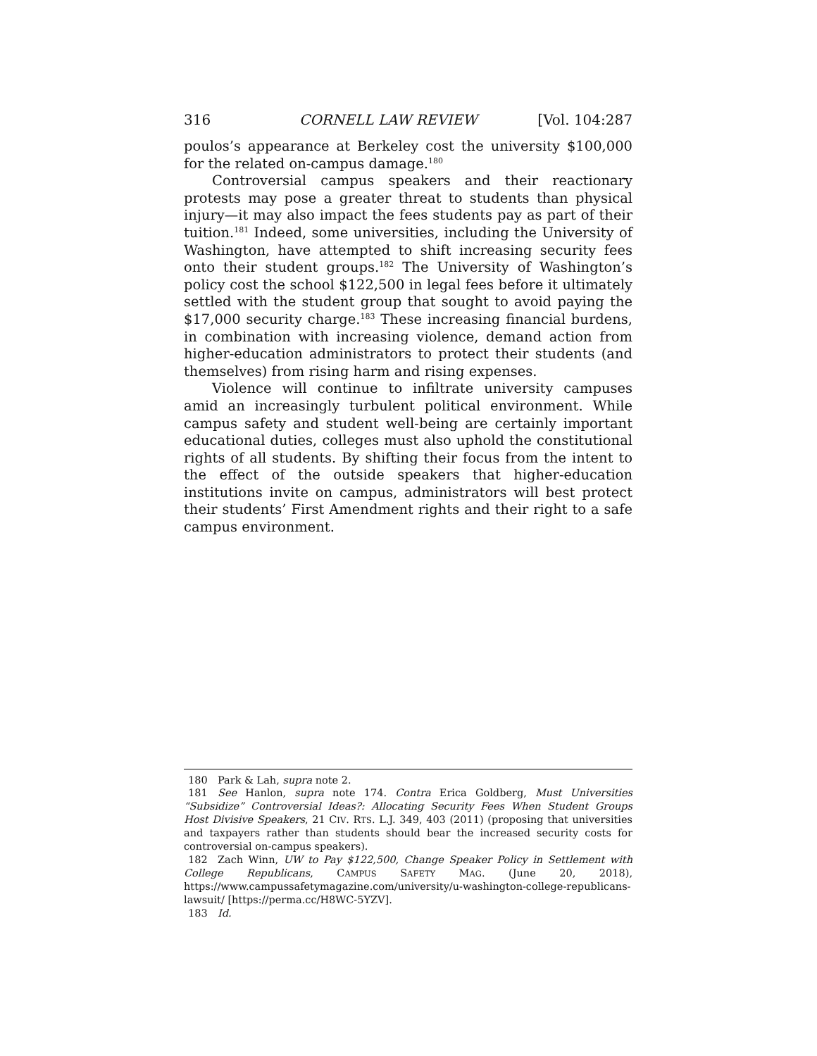316 CORNELL LAW REVIEW [Vol. 104:287
poulos’s appearance at Berkeley cost the university $100,000 for the related on-campus damage.<sup>180</sup>
Controversial campus speakers and their reactionary protests may pose a greater threat to students than physical injury—it may also impact the fees students pay as part of their tuition.<sup>181</sup> Indeed, some universities, including the University of Washington, have attempted to shift increasing security fees onto their student groups.<sup>182</sup> The University of Washington’s policy cost the school $122,500 in legal fees before it ultimately settled with the student group that sought to avoid paying the $17,000 security charge.<sup>183</sup> These increasing financial burdens, in combination with increasing violence, demand action from higher-education administrators to protect their students (and themselves) from rising harm and rising expenses.
Violence will continue to infiltrate university campuses amid an increasingly turbulent political environment. While campus safety and student well-being are certainly important educational duties, colleges must also uphold the constitutional rights of all students. By shifting their focus from the intent to the effect of the outside speakers that higher-education institutions invite on campus, administrators will best protect their students’ First Amendment rights and their right to a safe campus environment.
180 Park & Lah, supra note 2.
181 See Hanlon, supra note 174. Contra Erica Goldberg, Must Universities “Subsidize” Controversial Ideas?: Allocating Security Fees When Student Groups Host Divisive Speakers, 21 CIV. RTS. L.J. 349, 403 (2011) (proposing that universities and taxpayers rather than students should bear the increased security costs for controversial on-campus speakers).
182 Zach Winn, UW to Pay $122,500, Change Speaker Policy in Settlement with College Republicans, CAMPUS SAFETY MAG. (June 20, 2018), https://www.campussafetymagazine.com/university/u-washington-college-republicans-lawsuit/ [https://perma.cc/H8WC-5YZV].
183 Id.